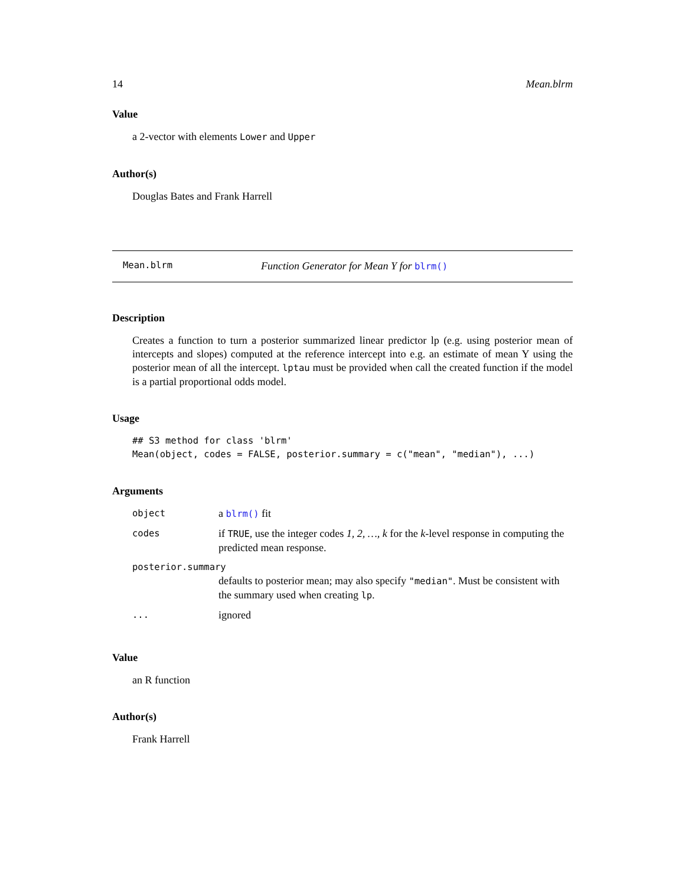14 Mean.blrm
Value
a 2-vector with elements Lower and Upper
Author(s)
Douglas Bates and Frank Harrell
Mean.blrm Function Generator for Mean Y for blrm()
Description
Creates a function to turn a posterior summarized linear predictor lp (e.g. using posterior mean of intercepts and slopes) computed at the reference intercept into e.g. an estimate of mean Y using the posterior mean of all the intercept. lptau must be provided when call the created function if the model is a partial proportional odds model.
Usage
## S3 method for class 'blrm'
Mean(object, codes = FALSE, posterior.summary = c("mean", "median"), ...)
Arguments
| object | a blrm() fit |
| codes | if TRUE , use the integer codes 1, 2, …, k for the k -level response in computing the predicted mean response. |
| posterior.summary | |
| | defaults to posterior mean; may also specify "median" . Must be consistent with the summary used when creating lp . |
| ... | ignored |
Value
an R function
Author(s)
Frank Harrell